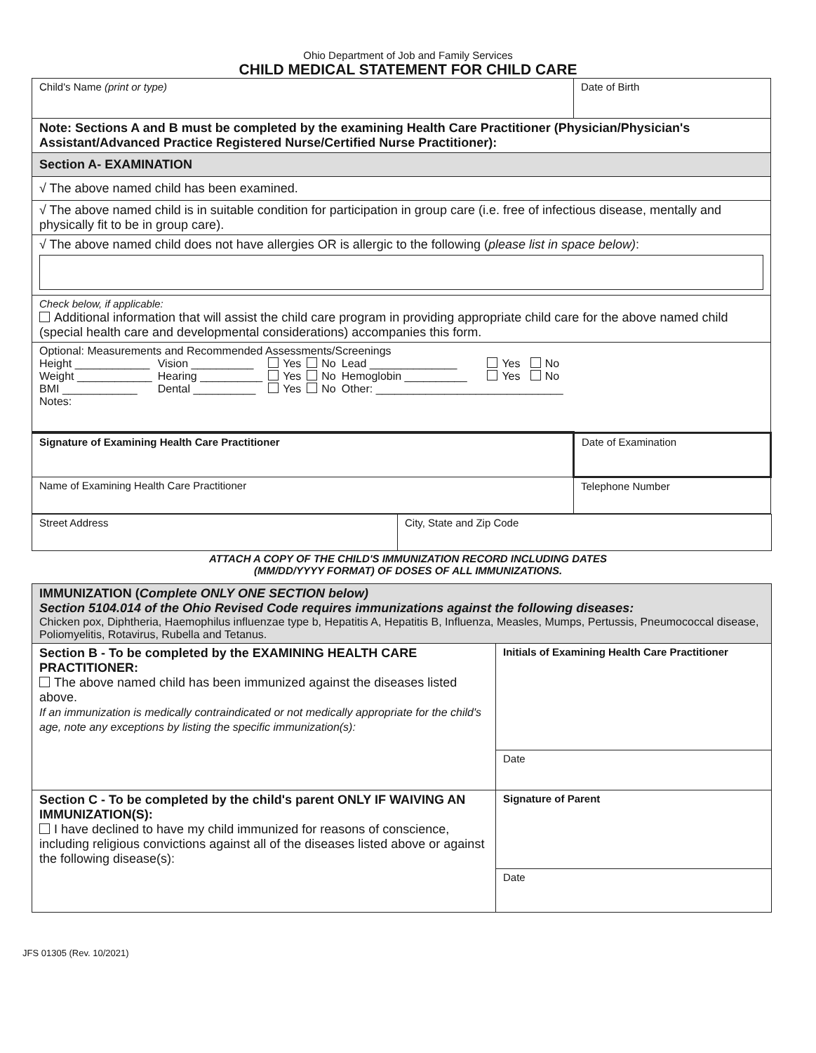Ohio Department of Job and Family Services
CHILD MEDICAL STATEMENT FOR CHILD CARE
| Child's Name (print or type) | Date of Birth |
| Note: Sections A and B must be completed by the examining Health Care Practitioner (Physician/Physician's Assistant/Advanced Practice Registered Nurse/Certified Nurse Practitioner): | |
| Section A- EXAMINATION | |
| √ The above named child has been examined. | |
| √ The above named child is in suitable condition for participation in group care (i.e. free of infectious disease, mentally and physically fit to be in group care). | |
| √ The above named child does not have allergies OR is allergic to the following ( please list in space below) : | |
| Check below, if applicable: Additional information that will assist the child care program in providing appropriate child care for the above named child (special health care and developmental considerations) accompanies this form. | |
| Optional: Measurements and Recommended Assessments/Screenings / Height ____________ / Vision __________ / Yes / No / Lead ______________ / Yes / No / / Weight ____________ / Hearing __________ / Yes / No / Hemoglobin __________ / Yes / No / / BMI ____________ / Dental __________ / Yes / No / Other: ______________________________ / / / / Notes: / / / / / / / | |
| Signature of Examining Health Care Practitioner | Date of Examination |
| Name of Examining Health Care Practitioner | Telephone Number |
| Street Address | City, State and Zip Code |
ATTACH A COPY OF THE CHILD'S IMMUNIZATION RECORD INCLUDING DATES
(MM/DD/YYYY FORMAT) OF DOSES OF ALL IMMUNIZATIONS.
| IMMUNIZATION ( Complete ONLY ONE SECTION below) Section 5104.014 of the Ohio Revised Code requires immunizations against the following diseases: Chicken pox, Diphtheria, Haemophilus influenzae type b, Hepatitis A, Hepatitis B, Influenza, Measles, Mumps, Pertussis, Pneumococcal disease, Poliomyelitis, Rotavirus, Rubella and Tetanus. | |
| Section B - To be completed by the EXAMINING HEALTH CARE PRACTITIONER: The above named child has been immunized against the diseases listed above. If an immunization is medically contraindicated or not medically appropriate for the child's age, note any exceptions by listing the specific immunization(s): | Initials of Examining Health Care Practitioner |
| | Date |
| Section C - To be completed by the child's parent ONLY IF WAIVING AN IMMUNIZATION(S): I have declined to have my child immunized for reasons of conscience, including religious convictions against all of the diseases listed above or against the following disease(s): | Signature of Parent |
| | Date |
JFS 01305 (Rev. 10/2021)